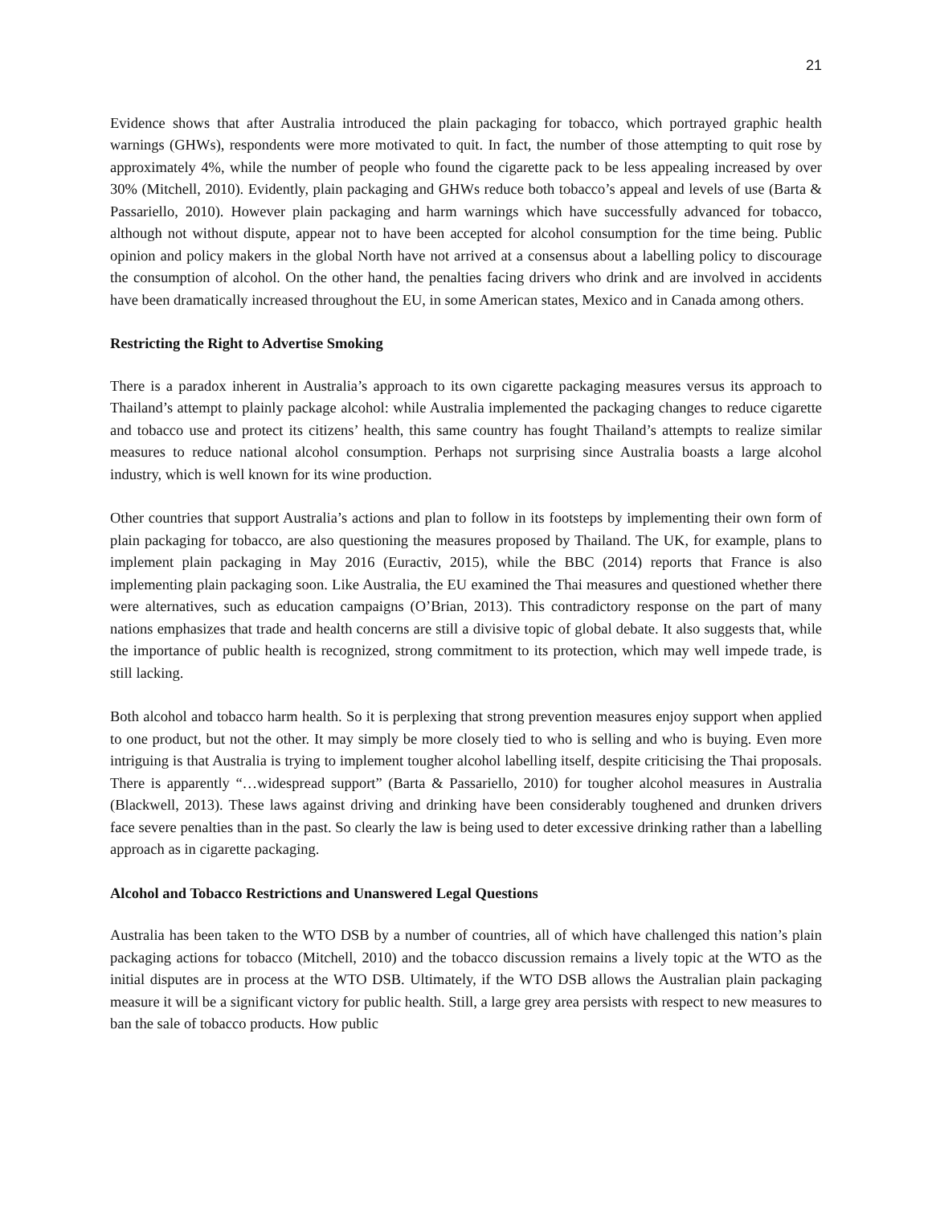21
Evidence shows that after Australia introduced the plain packaging for tobacco, which portrayed graphic health warnings (GHWs), respondents were more motivated to quit. In fact, the number of those attempting to quit rose by approximately 4%, while the number of people who found the cigarette pack to be less appealing increased by over 30% (Mitchell, 2010). Evidently, plain packaging and GHWs reduce both tobacco’s appeal and levels of use (Barta & Passariello, 2010). However plain packaging and harm warnings which have successfully advanced for tobacco, although not without dispute, appear not to have been accepted for alcohol consumption for the time being. Public opinion and policy makers in the global North have not arrived at a consensus about a labelling policy to discourage the consumption of alcohol. On the other hand, the penalties facing drivers who drink and are involved in accidents have been dramatically increased throughout the EU, in some American states, Mexico and in Canada among others.
Restricting the Right to Advertise Smoking
There is a paradox inherent in Australia’s approach to its own cigarette packaging measures versus its approach to Thailand’s attempt to plainly package alcohol: while Australia implemented the packaging changes to reduce cigarette and tobacco use and protect its citizens’ health, this same country has fought Thailand’s attempts to realize similar measures to reduce national alcohol consumption. Perhaps not surprising since Australia boasts a large alcohol industry, which is well known for its wine production.
Other countries that support Australia’s actions and plan to follow in its footsteps by implementing their own form of plain packaging for tobacco, are also questioning the measures proposed by Thailand. The UK, for example, plans to implement plain packaging in May 2016 (Euractiv, 2015), while the BBC (2014) reports that France is also implementing plain packaging soon. Like Australia, the EU examined the Thai measures and questioned whether there were alternatives, such as education campaigns (O’Brian, 2013). This contradictory response on the part of many nations emphasizes that trade and health concerns are still a divisive topic of global debate. It also suggests that, while the importance of public health is recognized, strong commitment to its protection, which may well impede trade, is still lacking.
Both alcohol and tobacco harm health. So it is perplexing that strong prevention measures enjoy support when applied to one product, but not the other. It may simply be more closely tied to who is selling and who is buying. Even more intriguing is that Australia is trying to implement tougher alcohol labelling itself, despite criticising the Thai proposals. There is apparently “…widespread support” (Barta & Passariello, 2010) for tougher alcohol measures in Australia (Blackwell, 2013). These laws against driving and drinking have been considerably toughened and drunken drivers face severe penalties than in the past. So clearly the law is being used to deter excessive drinking rather than a labelling approach as in cigarette packaging.
Alcohol and Tobacco Restrictions and Unanswered Legal Questions
Australia has been taken to the WTO DSB by a number of countries, all of which have challenged this nation’s plain packaging actions for tobacco (Mitchell, 2010) and the tobacco discussion remains a lively topic at the WTO as the initial disputes are in process at the WTO DSB. Ultimately, if the WTO DSB allows the Australian plain packaging measure it will be a significant victory for public health. Still, a large grey area persists with respect to new measures to ban the sale of tobacco products. How public